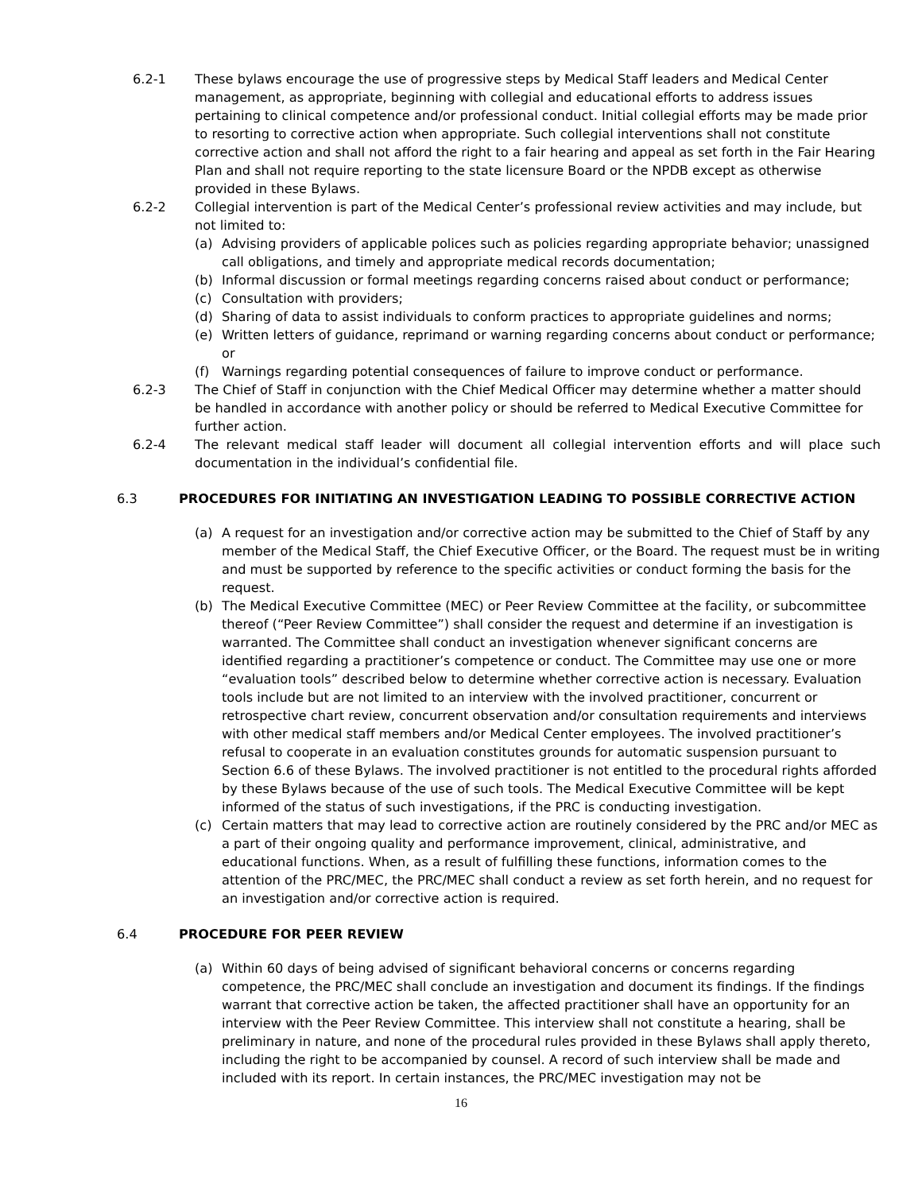6.2-1 These bylaws encourage the use of progressive steps by Medical Staff leaders and Medical Center management, as appropriate, beginning with collegial and educational efforts to address issues pertaining to clinical competence and/or professional conduct. Initial collegial efforts may be made prior to resorting to corrective action when appropriate. Such collegial interventions shall not constitute corrective action and shall not afford the right to a fair hearing and appeal as set forth in the Fair Hearing Plan and shall not require reporting to the state licensure Board or the NPDB except as otherwise provided in these Bylaws.
6.2-2 Collegial intervention is part of the Medical Center’s professional review activities and may include, but not limited to:
(a) Advising providers of applicable polices such as policies regarding appropriate behavior; unassigned call obligations, and timely and appropriate medical records documentation;
(b) Informal discussion or formal meetings regarding concerns raised about conduct or performance;
(c) Consultation with providers;
(d) Sharing of data to assist individuals to conform practices to appropriate guidelines and norms;
(e) Written letters of guidance, reprimand or warning regarding concerns about conduct or performance; or
(f) Warnings regarding potential consequences of failure to improve conduct or performance.
6.2-3 The Chief of Staff in conjunction with the Chief Medical Officer may determine whether a matter should be handled in accordance with another policy or should be referred to Medical Executive Committee for further action.
6.2-4 The relevant medical staff leader will document all collegial intervention efforts and will place such documentation in the individual’s confidential file.
6.3 PROCEDURES FOR INITIATING AN INVESTIGATION LEADING TO POSSIBLE CORRECTIVE ACTION
(a) A request for an investigation and/or corrective action may be submitted to the Chief of Staff by any member of the Medical Staff, the Chief Executive Officer, or the Board. The request must be in writing and must be supported by reference to the specific activities or conduct forming the basis for the request.
(b) The Medical Executive Committee (MEC) or Peer Review Committee at the facility, or subcommittee thereof (“Peer Review Committee”) shall consider the request and determine if an investigation is warranted. The Committee shall conduct an investigation whenever significant concerns are identified regarding a practitioner’s competence or conduct. The Committee may use one or more “evaluation tools” described below to determine whether corrective action is necessary. Evaluation tools include but are not limited to an interview with the involved practitioner, concurrent or retrospective chart review, concurrent observation and/or consultation requirements and interviews with other medical staff members and/or Medical Center employees. The involved practitioner’s refusal to cooperate in an evaluation constitutes grounds for automatic suspension pursuant to Section 6.6 of these Bylaws. The involved practitioner is not entitled to the procedural rights afforded by these Bylaws because of the use of such tools. The Medical Executive Committee will be kept informed of the status of such investigations, if the PRC is conducting investigation.
(c) Certain matters that may lead to corrective action are routinely considered by the PRC and/or MEC as a part of their ongoing quality and performance improvement, clinical, administrative, and educational functions. When, as a result of fulfilling these functions, information comes to the attention of the PRC/MEC, the PRC/MEC shall conduct a review as set forth herein, and no request for an investigation and/or corrective action is required.
6.4 PROCEDURE FOR PEER REVIEW
(a) Within 60 days of being advised of significant behavioral concerns or concerns regarding competence, the PRC/MEC shall conclude an investigation and document its findings. If the findings warrant that corrective action be taken, the affected practitioner shall have an opportunity for an interview with the Peer Review Committee. This interview shall not constitute a hearing, shall be preliminary in nature, and none of the procedural rules provided in these Bylaws shall apply thereto, including the right to be accompanied by counsel. A record of such interview shall be made and included with its report. In certain instances, the PRC/MEC investigation may not be
16